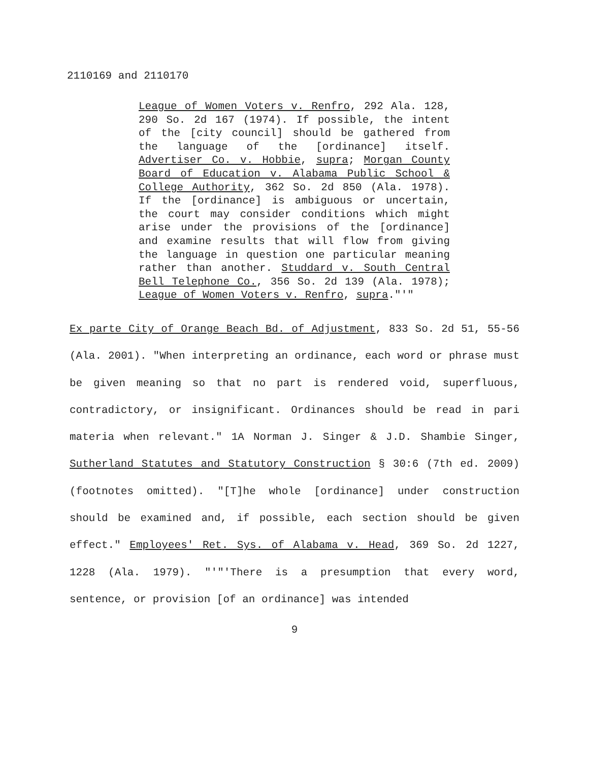2110169 and 2110170
League of Women Voters v. Renfro, 292 Ala. 128, 290 So. 2d 167 (1974). If possible, the intent of the [city council] should be gathered from the language of the [ordinance] itself. Advertiser Co. v. Hobbie, supra; Morgan County Board of Education v. Alabama Public School & College Authority, 362 So. 2d 850 (Ala. 1978). If the [ordinance] is ambiguous or uncertain, the court may consider conditions which might arise under the provisions of the [ordinance] and examine results that will flow from giving the language in question one particular meaning rather than another. Studdard v. South Central Bell Telephone Co., 356 So. 2d 139 (Ala. 1978); League of Women Voters v. Renfro, supra."'"
Ex parte City of Orange Beach Bd. of Adjustment, 833 So. 2d 51, 55-56 (Ala. 2001). "When interpreting an ordinance, each word or phrase must be given meaning so that no part is rendered void, superfluous, contradictory, or insignificant. Ordinances should be read in pari materia when relevant." 1A Norman J. Singer & J.D. Shambie Singer, Sutherland Statutes and Statutory Construction § 30:6 (7th ed. 2009) (footnotes omitted). "[T]he whole [ordinance] under construction should be examined and, if possible, each section should be given effect." Employees' Ret. Sys. of Alabama v. Head, 369 So. 2d 1227, 1228 (Ala. 1979). "'"'There is a presumption that every word, sentence, or provision [of an ordinance] was intended
9